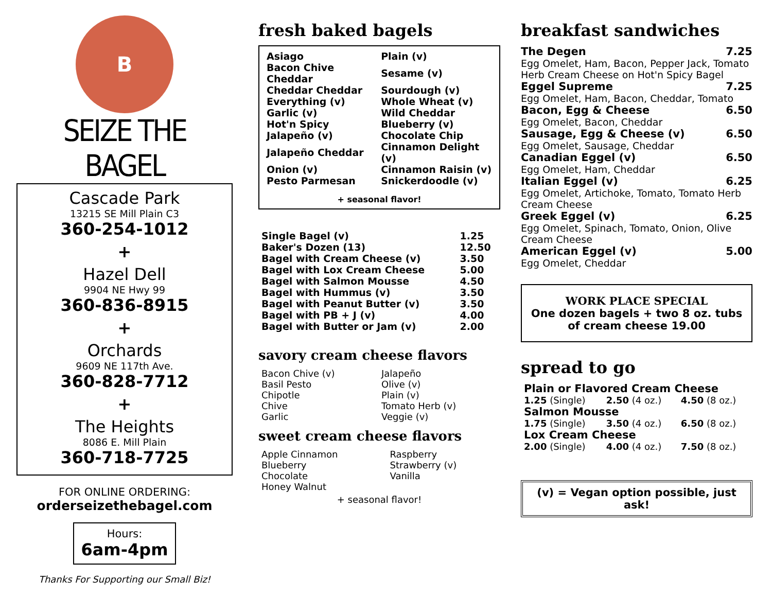B
SEIZE THE BAGEL
Cascade Park
13215 SE Mill Plain C3
360-254-1012
+
Hazel Dell
9904 NE Hwy 99
360-836-8915
+
Orchards
9609 NE 117th Ave.
360-828-7712
+
The Heights
8086 E. Mill Plain
360-718-7725
FOR ONLINE ORDERING:
orderseizethebagel.com
Hours:
6am-4pm
Thanks For Supporting our Small Biz!
fresh baked bagels
| Asiago | Plain (v) |
| Bacon Chive Cheddar | Sesame (v) |
| Cheddar Cheddar | Sourdough (v) |
| Everything (v) | Whole Wheat (v) |
| Garlic (v) | Wild Cheddar |
| Hot'n Spicy | Blueberry (v) |
| Jalapeño (v) | Chocolate Chip |
| Jalapeño Cheddar | Cinnamon Delight (v) |
| Onion (v) | Cinnamon Raisin (v) |
| Pesto Parmesan | Snickerdoodle (v) |
+ seasonal flavor!
| Single Bagel (v) | 1.25 |
| Baker's Dozen (13) | 12.50 |
| Bagel with Cream Cheese (v) | 3.50 |
| Bagel with Lox Cream Cheese | 5.00 |
| Bagel with Salmon Mousse | 4.50 |
| Bagel with Hummus (v) | 3.50 |
| Bagel with Peanut Butter (v) | 3.50 |
| Bagel with PB + J (v) | 4.00 |
| Bagel with Butter or Jam (v) | 2.00 |
savory cream cheese flavors
| Bacon Chive (v) | Jalapeño |
| Basil Pesto | Olive (v) |
| Chipotle | Plain (v) |
| Chive | Tomato Herb (v) |
| Garlic | Veggie (v) |
sweet cream cheese flavors
| Apple Cinnamon | Raspberry |
| Blueberry | Strawberry (v) |
| Chocolate | Vanilla |
| Honey Walnut | |
+ seasonal flavor!
breakfast sandwiches
The Degen 7.25
Egg Omelet, Ham, Bacon, Pepper Jack, Tomato Herb Cream Cheese on Hot'n Spicy Bagel
Eggel Supreme 7.25
Egg Omelet, Ham, Bacon, Cheddar, Tomato
Bacon, Egg & Cheese 6.50
Egg Omelet, Bacon, Cheddar
Sausage, Egg & Cheese (v) 6.50
Egg Omelet, Sausage, Cheddar
Canadian Eggel (v) 6.50
Egg Omelet, Ham, Cheddar
Italian Eggel (v) 6.25
Egg Omelet, Artichoke, Tomato, Tomato Herb Cream Cheese
Greek Eggel (v) 6.25
Egg Omelet, Spinach, Tomato, Onion, Olive Cream Cheese
American Eggel (v) 5.00
Egg Omelet, Cheddar
WORK PLACE SPECIAL
One dozen bagels + two 8 oz. tubs of cream cheese 19.00
spread to go
| Plain or Flavored Cream Cheese | | |
| 1.25 (Single) | 2.50 (4 oz.) | 4.50 (8 oz.) |
| Salmon Mousse | | |
| 1.75 (Single) | 3.50 (4 oz.) | 6.50 (8 oz.) |
| Lox Cream Cheese | | |
| 2.00 (Single) | 4.00 (4 oz.) | 7.50 (8 oz.) |
(v) = Vegan option possible, just ask!